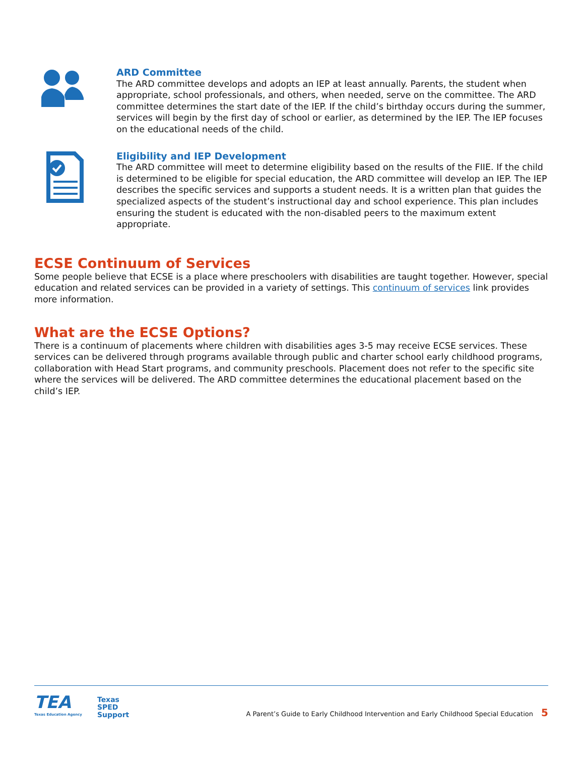ARD Committee
The ARD committee develops and adopts an IEP at least annually. Parents, the student when appropriate, school professionals, and others, when needed, serve on the committee. The ARD committee determines the start date of the IEP. If the child’s birthday occurs during the summer, services will begin by the first day of school or earlier, as determined by the IEP. The IEP focuses on the educational needs of the child.
Eligibility and IEP Development
The ARD committee will meet to determine eligibility based on the results of the FIIE. If the child is determined to be eligible for special education, the ARD committee will develop an IEP. The IEP describes the specific services and supports a student needs. It is a written plan that guides the specialized aspects of the student’s instructional day and school experience. This plan includes ensuring the student is educated with the non-disabled peers to the maximum extent appropriate.
ECSE Continuum of Services
Some people believe that ECSE is a place where preschoolers with disabilities are taught together. However, special education and related services can be provided in a variety of settings. This continuum of services link provides more information.
What are the ECSE Options?
There is a continuum of placements where children with disabilities ages 3-5 may receive ECSE services. These services can be delivered through programs available through public and charter school early childhood programs, collaboration with Head Start programs, and community preschools. Placement does not refer to the specific site where the services will be delivered. The ARD committee determines the educational placement based on the child’s IEP.
TEA
Texas Education Agency
Texas
SPED
Support
A Parent’s Guide to Early Childhood Intervention and Early Childhood Special Education 5